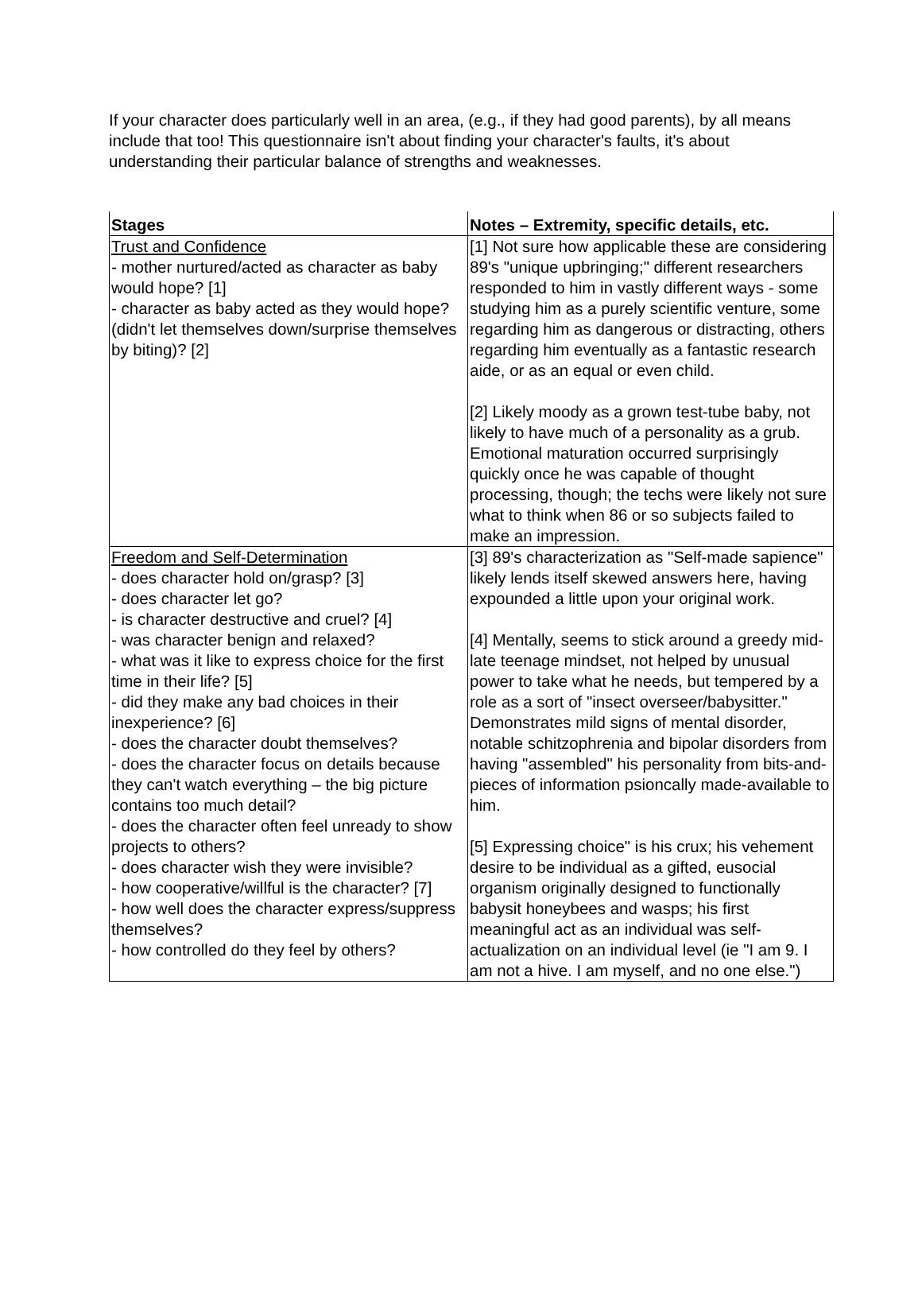If your character does particularly well in an area, (e.g., if they had good parents), by all means include that too! This questionnaire isn't about finding your character's faults, it's about understanding their particular balance of strengths and weaknesses.
| Stages | Notes – Extremity, specific details, etc. |
| --- | --- |
| Trust and Confidence - mother nurtured/acted as character as baby would hope? [1] - character as baby acted as they would hope? (didn't let themselves down/surprise themselves by biting)? [2] | [1] Not sure how applicable these are considering 89's "unique upbringing;" different researchers responded to him in vastly different ways - some studying him as a purely scientific venture, some regarding him as dangerous or distracting, others regarding him eventually as a fantastic research aide, or as an equal or even child. [2] Likely moody as a grown test-tube baby, not likely to have much of a personality as a grub. Emotional maturation occurred surprisingly quickly once he was capable of thought processing, though; the techs were likely not sure what to think when 86 or so subjects failed to make an impression. |
| Freedom and Self-Determination - does character hold on/grasp? [3] - does character let go? - is character destructive and cruel? [4] - was character benign and relaxed? - what was it like to express choice for the first time in their life? [5] - did they make any bad choices in their inexperience? [6] - does the character doubt themselves? - does the character focus on details because they can't watch everything – the big picture contains too much detail? - does the character often feel unready to show projects to others? - does character wish they were invisible? - how cooperative/willful is the character? [7] - how well does the character express/suppress themselves? - how controlled do they feel by others? | [3] 89's characterization as "Self-made sapience" likely lends itself skewed answers here, having expounded a little upon your original work. [4] Mentally, seems to stick around a greedy mid-late teenage mindset, not helped by unusual power to take what he needs, but tempered by a role as a sort of "insect overseer/babysitter." Demonstrates mild signs of mental disorder, notable schitzophrenia and bipolar disorders from having "assembled" his personality from bits-and-pieces of information psioncally made-available to him. [5] Expressing choice" is his crux; his vehement desire to be individual as a gifted, eusocial organism originally designed to functionally babysit honeybees and wasps; his first meaningful act as an individual was self-actualization on an individual level (ie "I am 9. I am not a hive. I am myself, and no one else.") |